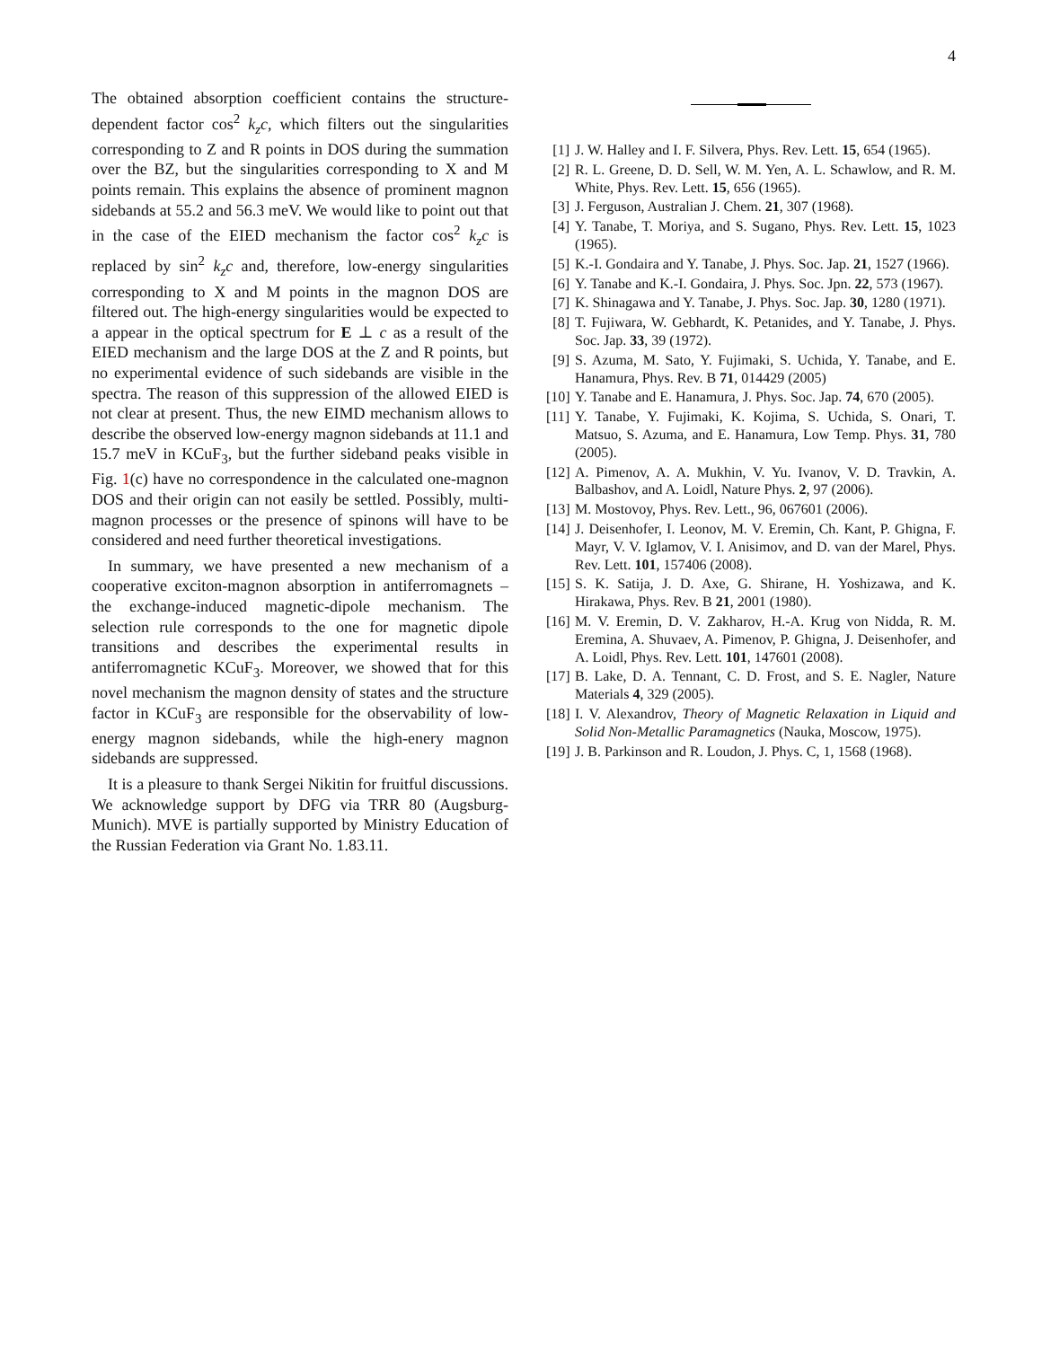4
The obtained absorption coefficient contains the structure-dependent factor cos<sup>2</sup> k<sub>z</sub>c, which filters out the singularities corresponding to Z and R points in DOS during the summation over the BZ, but the singularities corresponding to X and M points remain. This explains the absence of prominent magnon sidebands at 55.2 and 56.3 meV. We would like to point out that in the case of the EIED mechanism the factor cos<sup>2</sup> k<sub>z</sub>c is replaced by sin<sup>2</sup> k<sub>z</sub>c and, therefore, low-energy singularities corresponding to X and M points in the magnon DOS are filtered out. The high-energy singularities would be expected to a appear in the optical spectrum for E ⊥ c as a result of the EIED mechanism and the large DOS at the Z and R points, but no experimental evidence of such sidebands are visible in the spectra. The reason of this suppression of the allowed EIED is not clear at present. Thus, the new EIMD mechanism allows to describe the observed low-energy magnon sidebands at 11.1 and 15.7 meV in KCuF<sub>3</sub>, but the further sideband peaks visible in Fig. 1(c) have no correspondence in the calculated one-magnon DOS and their origin can not easily be settled. Possibly, multi-magnon processes or the presence of spinons will have to be considered and need further theoretical investigations.
In summary, we have presented a new mechanism of a cooperative exciton-magnon absorption in antiferromagnets – the exchange-induced magnetic-dipole mechanism. The selection rule corresponds to the one for magnetic dipole transitions and describes the experimental results in antiferromagnetic KCuF<sub>3</sub>. Moreover, we showed that for this novel mechanism the magnon density of states and the structure factor in KCuF<sub>3</sub> are responsible for the observability of low-energy magnon sidebands, while the high-enery magnon sidebands are suppressed.
It is a pleasure to thank Sergei Nikitin for fruitful discussions. We acknowledge support by DFG via TRR 80 (Augsburg-Munich). MVE is partially supported by Ministry Education of the Russian Federation via Grant No. 1.83.11.
[1] J. W. Halley and I. F. Silvera, Phys. Rev. Lett. 15, 654 (1965).
[2] R. L. Greene, D. D. Sell, W. M. Yen, A. L. Schawlow, and R. M. White, Phys. Rev. Lett. 15, 656 (1965).
[3] J. Ferguson, Australian J. Chem. 21, 307 (1968).
[4] Y. Tanabe, T. Moriya, and S. Sugano, Phys. Rev. Lett. 15, 1023 (1965).
[5] K.-I. Gondaira and Y. Tanabe, J. Phys. Soc. Jap. 21, 1527 (1966).
[6] Y. Tanabe and K.-I. Gondaira, J. Phys. Soc. Jpn. 22, 573 (1967).
[7] K. Shinagawa and Y. Tanabe, J. Phys. Soc. Jap. 30, 1280 (1971).
[8] T. Fujiwara, W. Gebhardt, K. Petanides, and Y. Tanabe, J. Phys. Soc. Jap. 33, 39 (1972).
[9] S. Azuma, M. Sato, Y. Fujimaki, S. Uchida, Y. Tanabe, and E. Hanamura, Phys. Rev. B 71, 014429 (2005)
[10] Y. Tanabe and E. Hanamura, J. Phys. Soc. Jap. 74, 670 (2005).
[11] Y. Tanabe, Y. Fujimaki, K. Kojima, S. Uchida, S. Onari, T. Matsuo, S. Azuma, and E. Hanamura, Low Temp. Phys. 31, 780 (2005).
[12] A. Pimenov, A. A. Mukhin, V. Yu. Ivanov, V. D. Travkin, A. Balbashov, and A. Loidl, Nature Phys. 2, 97 (2006).
[13] M. Mostovoy, Phys. Rev. Lett., 96, 067601 (2006).
[14] J. Deisenhofer, I. Leonov, M. V. Eremin, Ch. Kant, P. Ghigna, F. Mayr, V. V. Iglamov, V. I. Anisimov, and D. van der Marel, Phys. Rev. Lett. 101, 157406 (2008).
[15] S. K. Satija, J. D. Axe, G. Shirane, H. Yoshizawa, and K. Hirakawa, Phys. Rev. B 21, 2001 (1980).
[16] M. V. Eremin, D. V. Zakharov, H.-A. Krug von Nidda, R. M. Eremina, A. Shuvaev, A. Pimenov, P. Ghigna, J. Deisenhofer, and A. Loidl, Phys. Rev. Lett. 101, 147601 (2008).
[17] B. Lake, D. A. Tennant, C. D. Frost, and S. E. Nagler, Nature Materials 4, 329 (2005).
[18] I. V. Alexandrov, Theory of Magnetic Relaxation in Liquid and Solid Non-Metallic Paramagnetics (Nauka, Moscow, 1975).
[19] J. B. Parkinson and R. Loudon, J. Phys. C, 1, 1568 (1968).